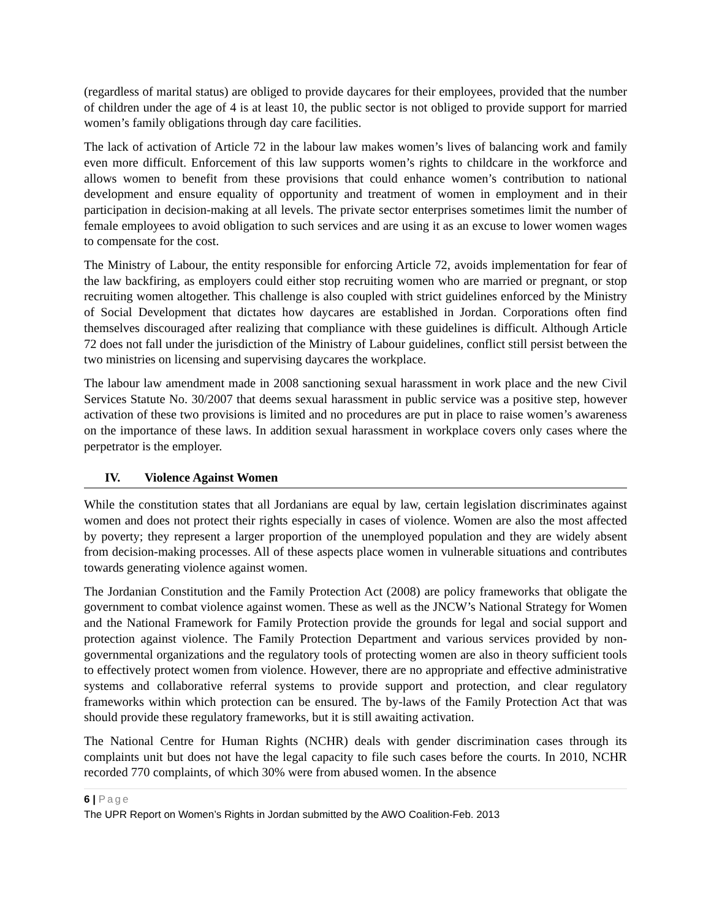(regardless of marital status) are obliged to provide daycares for their employees, provided that the number of children under the age of 4 is at least 10, the public sector is not obliged to provide support for married women’s family obligations through day care facilities.
The lack of activation of Article 72 in the labour law makes women’s lives of balancing work and family even more difficult. Enforcement of this law supports women’s rights to childcare in the workforce and allows women to benefit from these provisions that could enhance women’s contribution to national development and ensure equality of opportunity and treatment of women in employment and in their participation in decision-making at all levels. The private sector enterprises sometimes limit the number of female employees to avoid obligation to such services and are using it as an excuse to lower women wages to compensate for the cost.
The Ministry of Labour, the entity responsible for enforcing Article 72, avoids implementation for fear of the law backfiring, as employers could either stop recruiting women who are married or pregnant, or stop recruiting women altogether. This challenge is also coupled with strict guidelines enforced by the Ministry of Social Development that dictates how daycares are established in Jordan. Corporations often find themselves discouraged after realizing that compliance with these guidelines is difficult. Although Article 72 does not fall under the jurisdiction of the Ministry of Labour guidelines, conflict still persist between the two ministries on licensing and supervising daycares the workplace.
The labour law amendment made in 2008 sanctioning sexual harassment in work place and the new Civil Services Statute No. 30/2007 that deems sexual harassment in public service was a positive step, however activation of these two provisions is limited and no procedures are put in place to raise women’s awareness on the importance of these laws. In addition sexual harassment in workplace covers only cases where the perpetrator is the employer.
IV. Violence Against Women
While the constitution states that all Jordanians are equal by law, certain legislation discriminates against women and does not protect their rights especially in cases of violence. Women are also the most affected by poverty; they represent a larger proportion of the unemployed population and they are widely absent from decision-making processes. All of these aspects place women in vulnerable situations and contributes towards generating violence against women.
The Jordanian Constitution and the Family Protection Act (2008) are policy frameworks that obligate the government to combat violence against women. These as well as the JNCW’s National Strategy for Women and the National Framework for Family Protection provide the grounds for legal and social support and protection against violence. The Family Protection Department and various services provided by non-governmental organizations and the regulatory tools of protecting women are also in theory sufficient tools to effectively protect women from violence. However, there are no appropriate and effective administrative systems and collaborative referral systems to provide support and protection, and clear regulatory frameworks within which protection can be ensured. The by-laws of the Family Protection Act that was should provide these regulatory frameworks, but it is still awaiting activation.
The National Centre for Human Rights (NCHR) deals with gender discrimination cases through its complaints unit but does not have the legal capacity to file such cases before the courts. In 2010, NCHR recorded 770 complaints, of which 30% were from abused women. In the absence
6 | Page
The UPR Report on Women’s Rights in Jordan submitted by the AWO Coalition-Feb. 2013